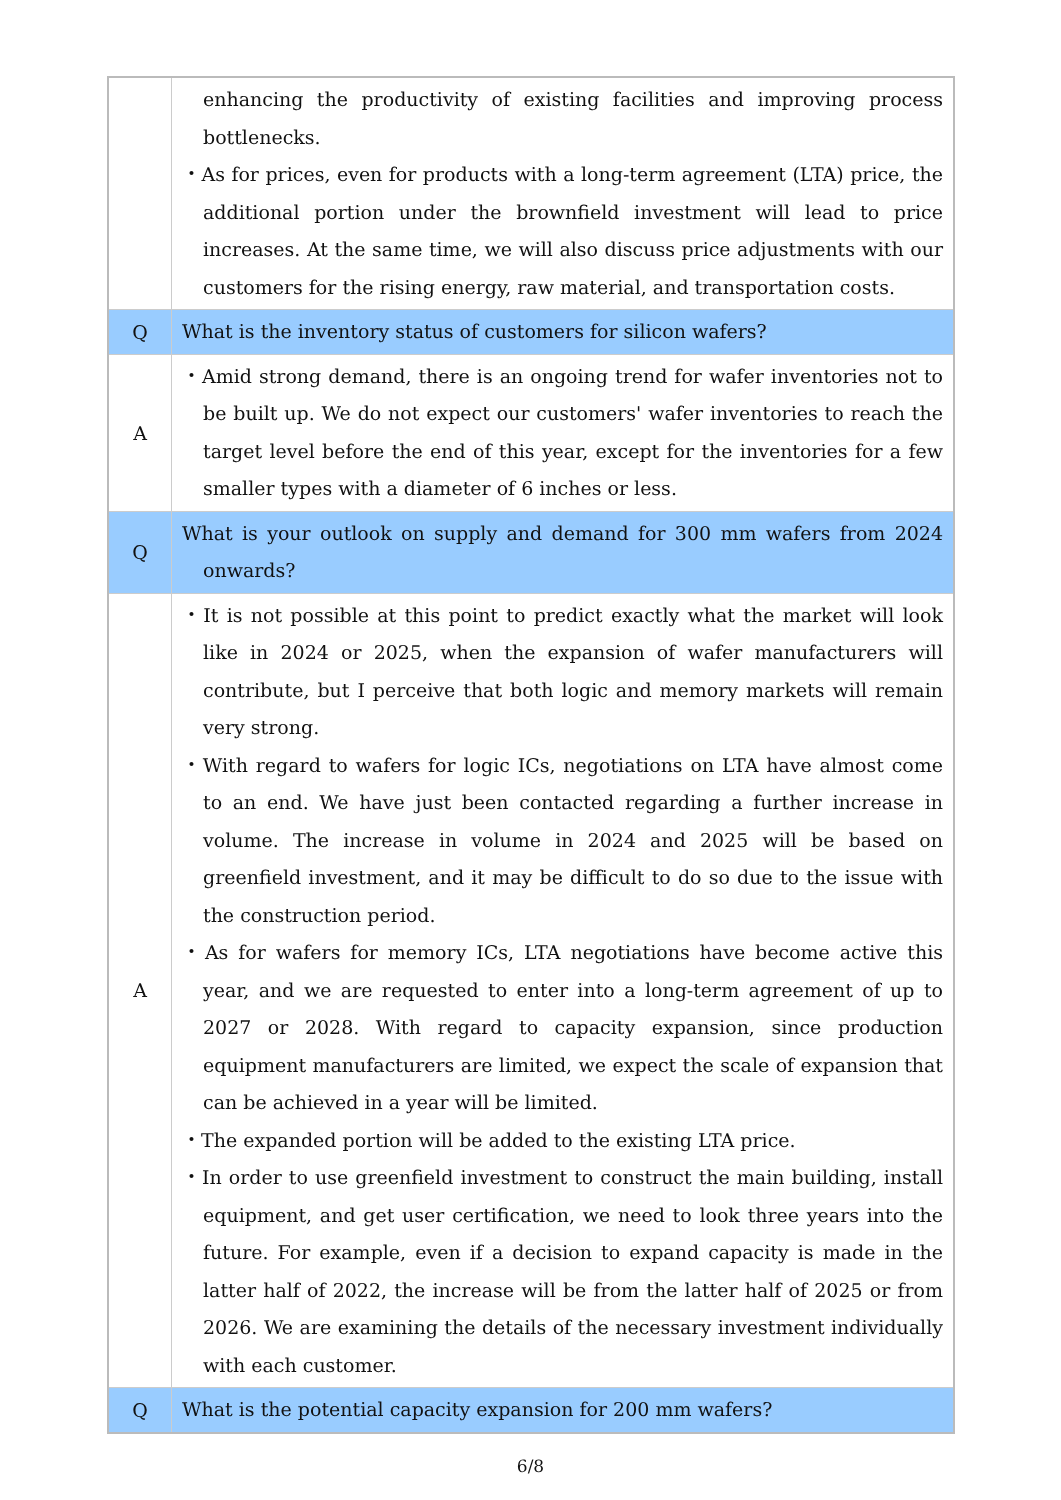| | enhancing the productivity of existing facilities and improving process bottlenecks. ・As for prices, even for products with a long-term agreement (LTA) price, the additional portion under the brownfield investment will lead to price increases. At the same time, we will also discuss price adjustments with our customers for the rising energy, raw material, and transportation costs. |
| Q | What is the inventory status of customers for silicon wafers? |
| A | ・Amid strong demand, there is an ongoing trend for wafer inventories not to be built up. We do not expect our customers' wafer inventories to reach the target level before the end of this year, except for the inventories for a few smaller types with a diameter of 6 inches or less. |
| Q | What is your outlook on supply and demand for 300 mm wafers from 2024 onwards? |
| A | ・It is not possible at this point to predict exactly what the market will look like in 2024 or 2025, when the expansion of wafer manufacturers will contribute, but I perceive that both logic and memory markets will remain very strong. ・With regard to wafers for logic ICs, negotiations on LTA have almost come to an end. We have just been contacted regarding a further increase in volume. The increase in volume in 2024 and 2025 will be based on greenfield investment, and it may be difficult to do so due to the issue with the construction period. ・As for wafers for memory ICs, LTA negotiations have become active this year, and we are requested to enter into a long-term agreement of up to 2027 or 2028. With regard to capacity expansion, since production equipment manufacturers are limited, we expect the scale of expansion that can be achieved in a year will be limited. ・The expanded portion will be added to the existing LTA price. ・In order to use greenfield investment to construct the main building, install equipment, and get user certification, we need to look three years into the future. For example, even if a decision to expand capacity is made in the latter half of 2022, the increase will be from the latter half of 2025 or from 2026. We are examining the details of the necessary investment individually with each customer. |
| Q | What is the potential capacity expansion for 200 mm wafers? |
6/8